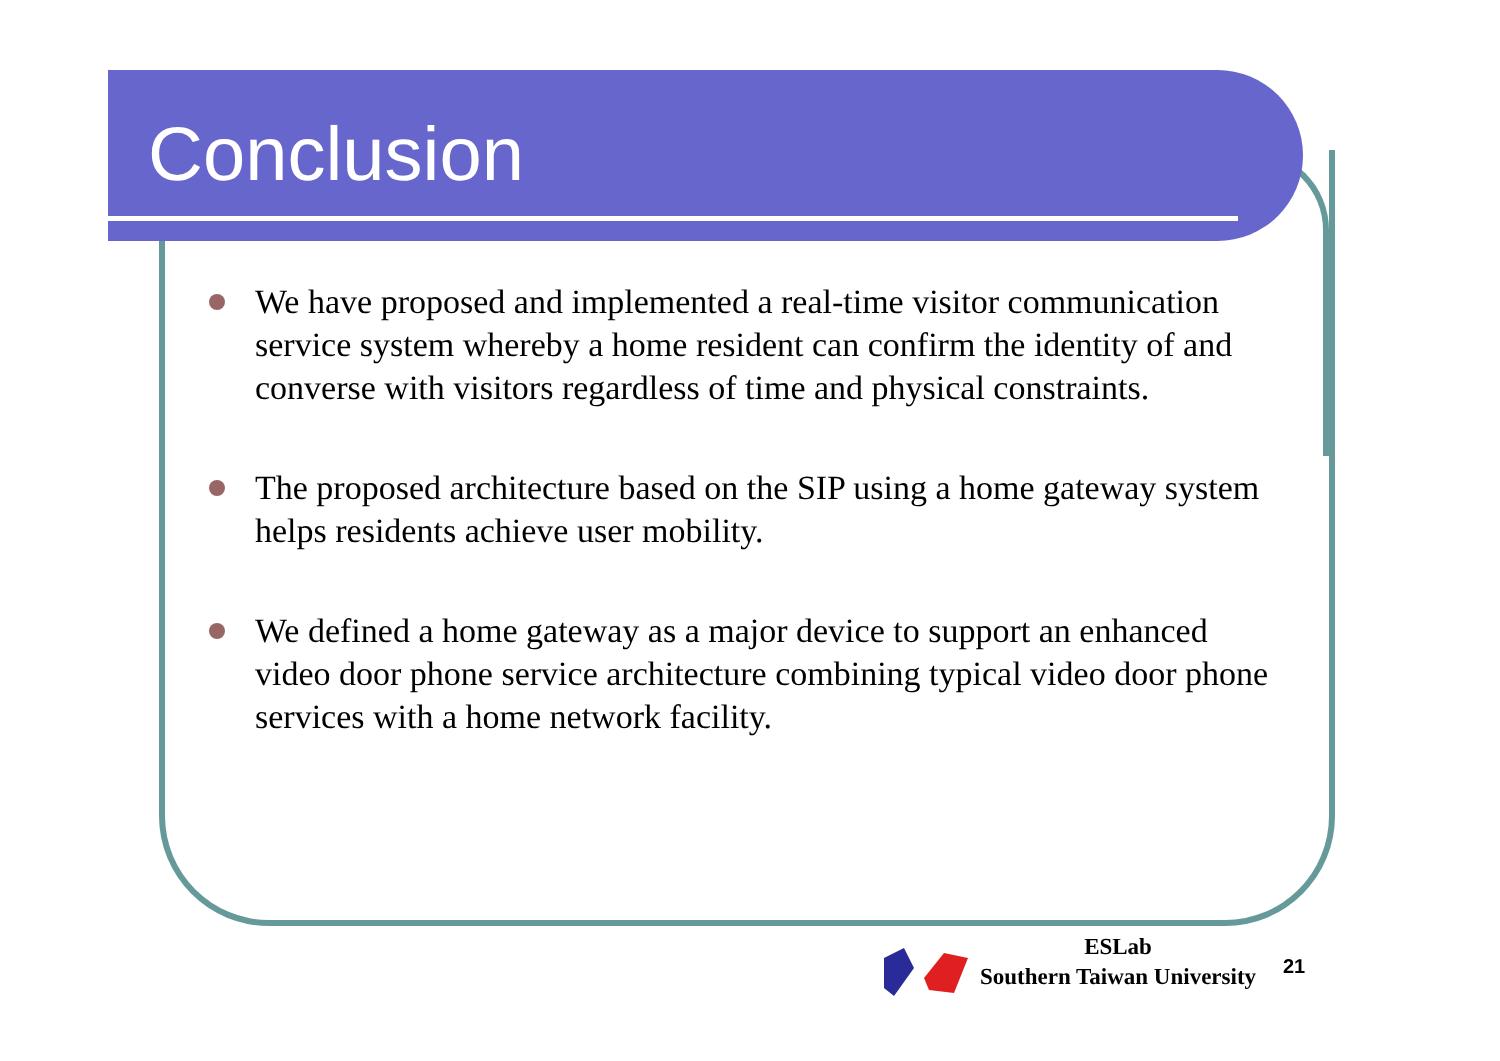Conclusion
We have proposed and implemented a real-time visitor communication service system whereby a home resident can confirm the identity of and converse with visitors regardless of time and physical constraints.
The proposed architecture based on the SIP using a home gateway system helps residents achieve user mobility.
We defined a home gateway as a major device to support an enhanced video door phone service architecture combining typical video door phone services with a home network facility.
ESLab
Southern Taiwan University
21